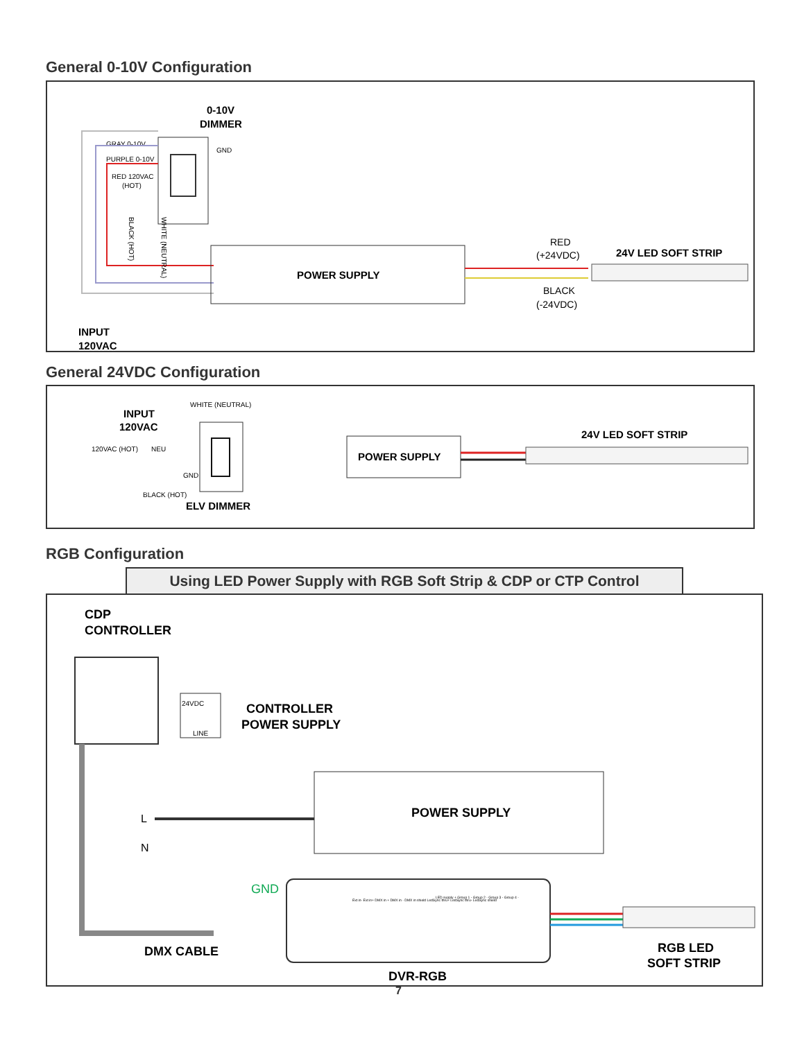General 0-10V Configuration
0-10V
DIMMER
GRAY 0-10V
PURPLE 0-10V
RED 120VAC
(HOT)
GND
POWER SUPPLY
RED
(+24VDC)
BLACK
(-24VDC)
24V LED SOFT STRIP
INPUT
120VAC
BLACK (HOT)
WHITE (NEUTRAL)
General 24VDC Configuration
INPUT
120VAC
120VAC (HOT)
NEU
WHITE (NEUTRAL)
GND
BLACK (HOT)
ELV DIMMER
POWER SUPPLY
24V LED SOFT STRIP
RGB Configuration
Using LED Power Supply with RGB Soft Strip & CDP or CTP Control
CDP
CONTROLLER
24VDC
LINE
CONTROLLER
POWER SUPPLY
POWER SUPPLY
L
N
GND
DMX CABLE
DVR-RGB
Ext in- Ext in+ DMX in + DMX in - DMX in shield LedSync thru+ LedSync thru- LedSync shield
LED supply + Group 1 - Group 2 - Group 3 - Group 4 -
RGB LED
SOFT STRIP
7